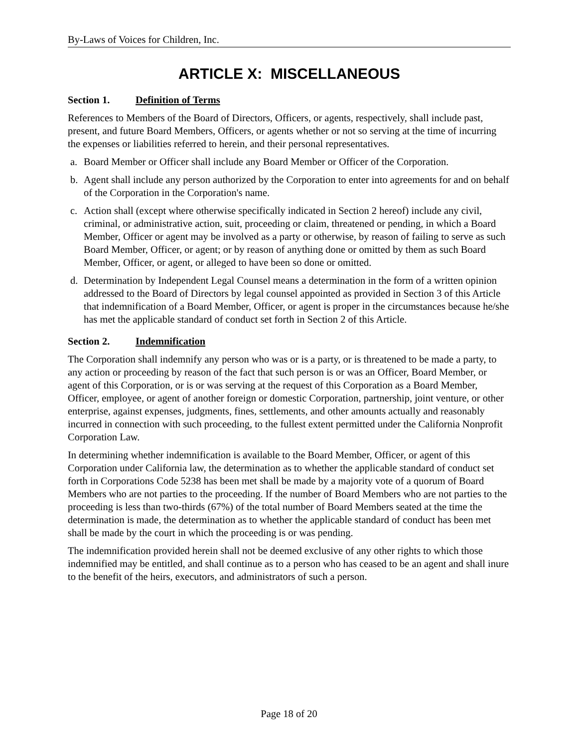By-Laws of Voices for Children, Inc.
ARTICLE X: MISCELLANEOUS
Section 1. Definition of Terms
References to Members of the Board of Directors, Officers, or agents, respectively, shall include past, present, and future Board Members, Officers, or agents whether or not so serving at the time of incurring the expenses or liabilities referred to herein, and their personal representatives.
a. Board Member or Officer shall include any Board Member or Officer of the Corporation.
b. Agent shall include any person authorized by the Corporation to enter into agreements for and on behalf of the Corporation in the Corporation's name.
c. Action shall (except where otherwise specifically indicated in Section 2 hereof) include any civil, criminal, or administrative action, suit, proceeding or claim, threatened or pending, in which a Board Member, Officer or agent may be involved as a party or otherwise, by reason of failing to serve as such Board Member, Officer, or agent; or by reason of anything done or omitted by them as such Board Member, Officer, or agent, or alleged to have been so done or omitted.
d. Determination by Independent Legal Counsel means a determination in the form of a written opinion addressed to the Board of Directors by legal counsel appointed as provided in Section 3 of this Article that indemnification of a Board Member, Officer, or agent is proper in the circumstances because he/she has met the applicable standard of conduct set forth in Section 2 of this Article.
Section 2. Indemnification
The Corporation shall indemnify any person who was or is a party, or is threatened to be made a party, to any action or proceeding by reason of the fact that such person is or was an Officer, Board Member, or agent of this Corporation, or is or was serving at the request of this Corporation as a Board Member, Officer, employee, or agent of another foreign or domestic Corporation, partnership, joint venture, or other enterprise, against expenses, judgments, fines, settlements, and other amounts actually and reasonably incurred in connection with such proceeding, to the fullest extent permitted under the California Nonprofit Corporation Law.
In determining whether indemnification is available to the Board Member, Officer, or agent of this Corporation under California law, the determination as to whether the applicable standard of conduct set forth in Corporations Code 5238 has been met shall be made by a majority vote of a quorum of Board Members who are not parties to the proceeding. If the number of Board Members who are not parties to the proceeding is less than two-thirds (67%) of the total number of Board Members seated at the time the determination is made, the determination as to whether the applicable standard of conduct has been met shall be made by the court in which the proceeding is or was pending.
The indemnification provided herein shall not be deemed exclusive of any other rights to which those indemnified may be entitled, and shall continue as to a person who has ceased to be an agent and shall inure to the benefit of the heirs, executors, and administrators of such a person.
Page 18 of 20